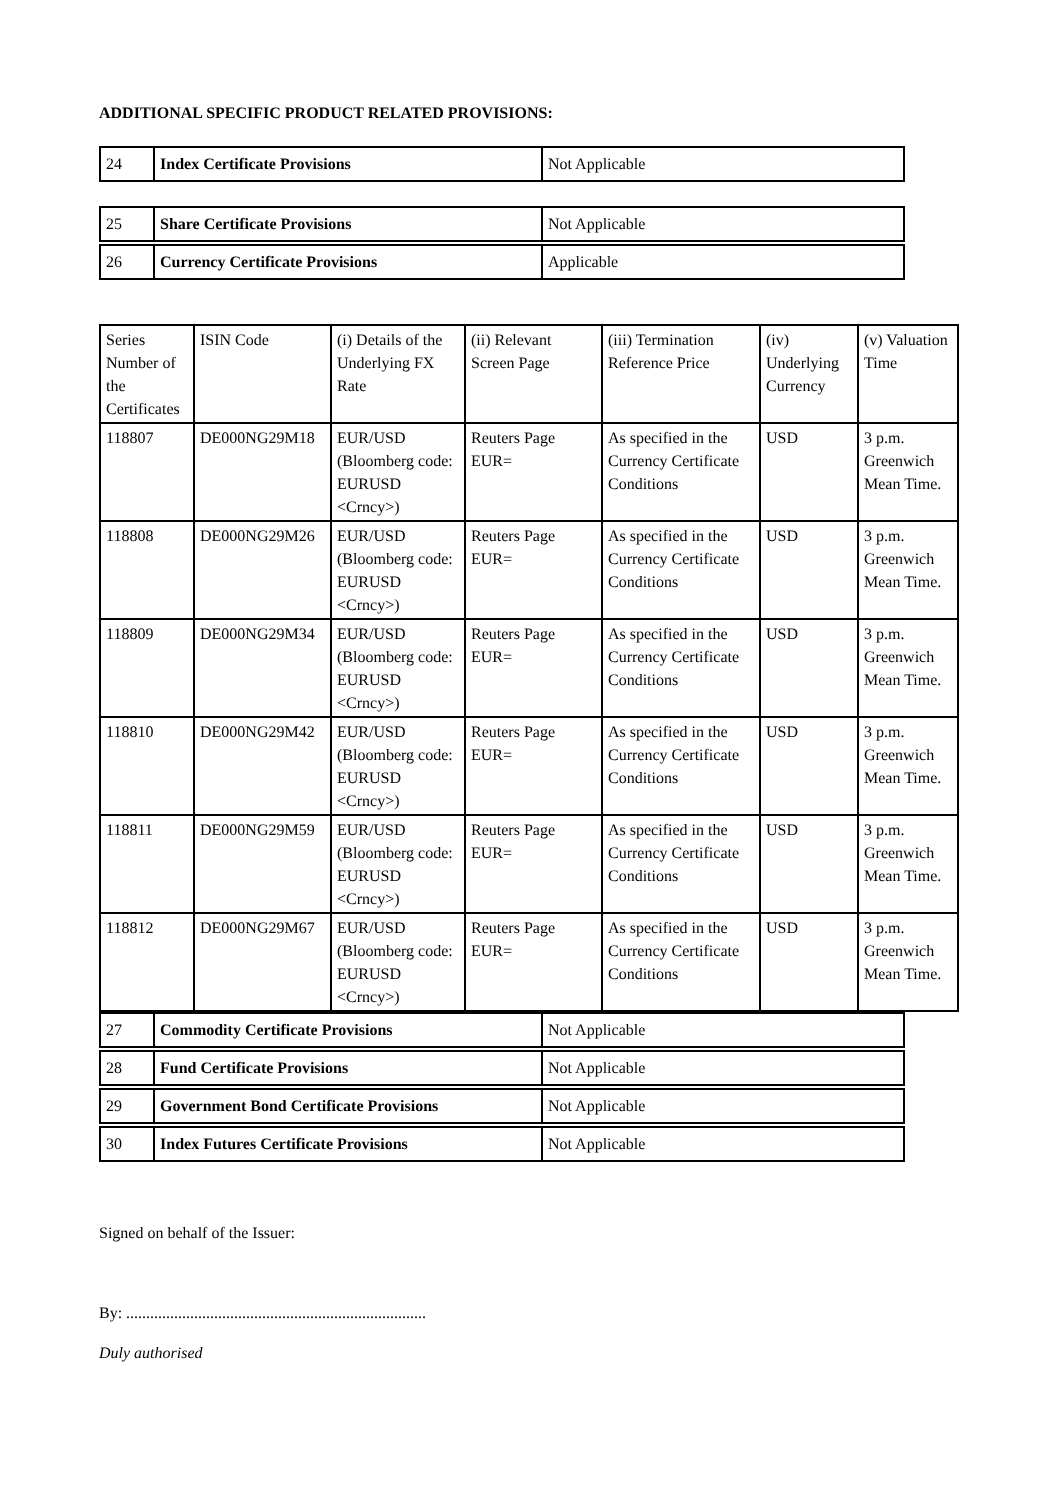ADDITIONAL SPECIFIC PRODUCT RELATED PROVISIONS:
| 24 | Index Certificate Provisions | Not Applicable |
| 25 | Share Certificate Provisions | Not Applicable |
| 26 | Currency Certificate Provisions | Applicable |
| Series Number of the Certificates | ISIN Code | (i) Details of the Underlying FX Rate | (ii) Relevant Screen Page | (iii) Termination Reference Price | (iv) Underlying Currency | (v) Valuation Time |
| 118807 | DE000NG29M18 | EUR/USD (Bloomberg code: EURUSD <Crncy>) | Reuters Page EUR= | As specified in the Currency Certificate Conditions | USD | 3 p.m. Greenwich Mean Time. |
| 118808 | DE000NG29M26 | EUR/USD (Bloomberg code: EURUSD <Crncy>) | Reuters Page EUR= | As specified in the Currency Certificate Conditions | USD | 3 p.m. Greenwich Mean Time. |
| 118809 | DE000NG29M34 | EUR/USD (Bloomberg code: EURUSD <Crncy>) | Reuters Page EUR= | As specified in the Currency Certificate Conditions | USD | 3 p.m. Greenwich Mean Time. |
| 118810 | DE000NG29M42 | EUR/USD (Bloomberg code: EURUSD <Crncy>) | Reuters Page EUR= | As specified in the Currency Certificate Conditions | USD | 3 p.m. Greenwich Mean Time. |
| 118811 | DE000NG29M59 | EUR/USD (Bloomberg code: EURUSD <Crncy>) | Reuters Page EUR= | As specified in the Currency Certificate Conditions | USD | 3 p.m. Greenwich Mean Time. |
| 118812 | DE000NG29M67 | EUR/USD (Bloomberg code: EURUSD <Crncy>) | Reuters Page EUR= | As specified in the Currency Certificate Conditions | USD | 3 p.m. Greenwich Mean Time. |
| 27 | Commodity Certificate Provisions | Not Applicable |
| 28 | Fund Certificate Provisions | Not Applicable |
| 29 | Government Bond Certificate Provisions | Not Applicable |
| 30 | Index Futures Certificate Provisions | Not Applicable |
Signed on behalf of the Issuer:
By: ...........................................................................
Duly authorised